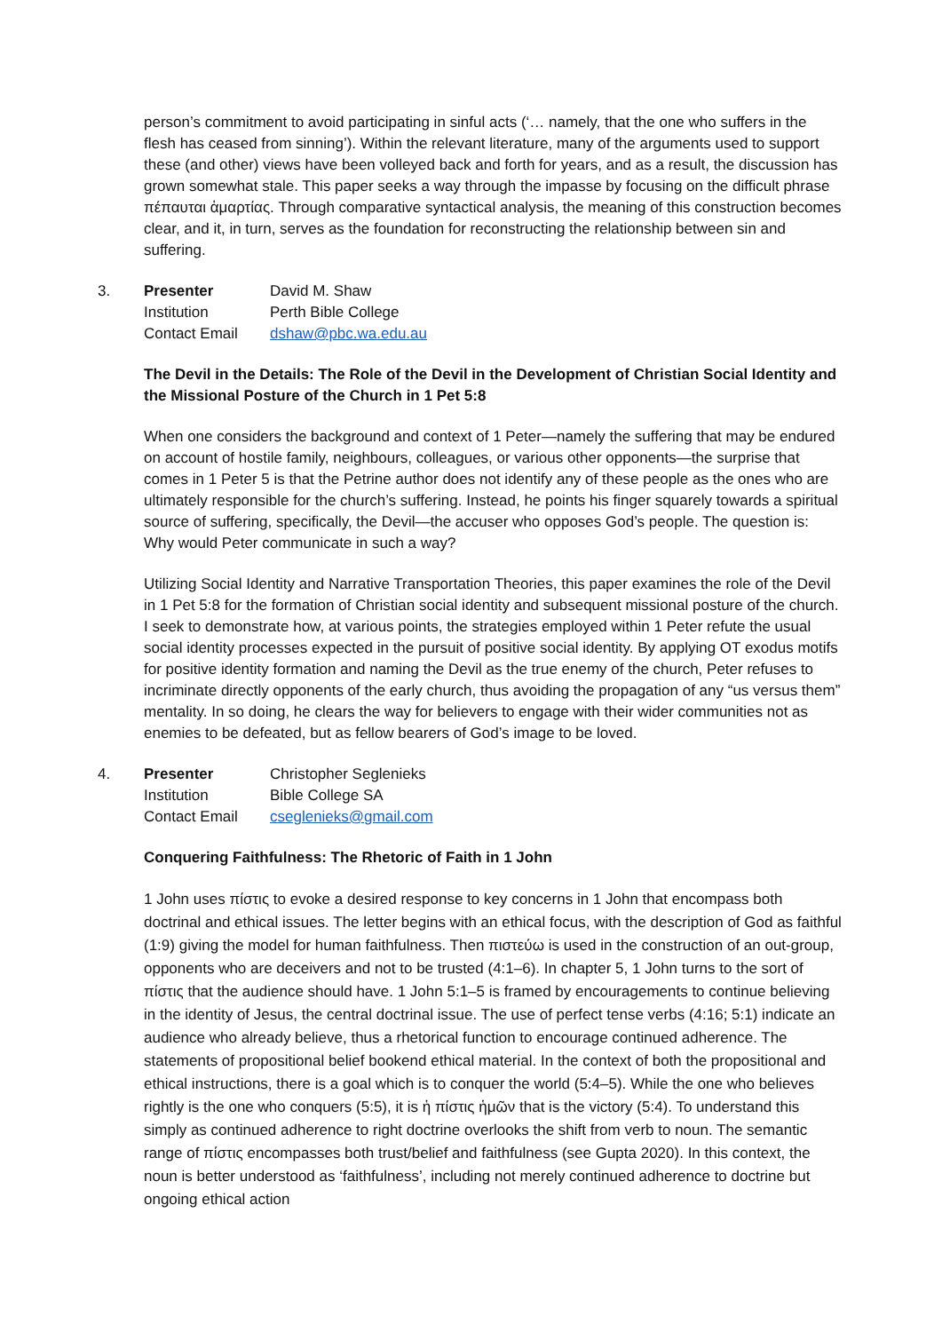person’s commitment to avoid participating in sinful acts (‘… namely, that the one who suffers in the flesh has ceased from sinning’). Within the relevant literature, many of the arguments used to support these (and other) views have been volleyed back and forth for years, and as a result, the discussion has grown somewhat stale. This paper seeks a way through the impasse by focusing on the difficult phrase πέπαυται ἁμαρτίας. Through comparative syntactical analysis, the meaning of this construction becomes clear, and it, in turn, serves as the foundation for reconstructing the relationship between sin and suffering.
3.
| Presenter | David M. Shaw |
| Institution | Perth Bible College |
| Contact Email | dshaw@pbc.wa.edu.au |
The Devil in the Details: The Role of the Devil in the Development of Christian Social Identity and the Missional Posture of the Church in 1 Pet 5:8
When one considers the background and context of 1 Peter—namely the suffering that may be endured on account of hostile family, neighbours, colleagues, or various other opponents—the surprise that comes in 1 Peter 5 is that the Petrine author does not identify any of these people as the ones who are ultimately responsible for the church’s suffering. Instead, he points his finger squarely towards a spiritual source of suffering, specifically, the Devil—the accuser who opposes God’s people. The question is: Why would Peter communicate in such a way?
Utilizing Social Identity and Narrative Transportation Theories, this paper examines the role of the Devil in 1 Pet 5:8 for the formation of Christian social identity and subsequent missional posture of the church. I seek to demonstrate how, at various points, the strategies employed within 1 Peter refute the usual social identity processes expected in the pursuit of positive social identity. By applying OT exodus motifs for positive identity formation and naming the Devil as the true enemy of the church, Peter refuses to incriminate directly opponents of the early church, thus avoiding the propagation of any “us versus them” mentality. In so doing, he clears the way for believers to engage with their wider communities not as enemies to be defeated, but as fellow bearers of God’s image to be loved.
4.
| Presenter | Christopher Seglenieks |
| Institution | Bible College SA |
| Contact Email | cseglenieks@gmail.com |
Conquering Faithfulness: The Rhetoric of Faith in 1 John
1 John uses πίστις to evoke a desired response to key concerns in 1 John that encompass both doctrinal and ethical issues. The letter begins with an ethical focus, with the description of God as faithful (1:9) giving the model for human faithfulness. Then πιστεύω is used in the construction of an out-group, opponents who are deceivers and not to be trusted (4:1–6). In chapter 5, 1 John turns to the sort of πίστις that the audience should have. 1 John 5:1–5 is framed by encouragements to continue believing in the identity of Jesus, the central doctrinal issue. The use of perfect tense verbs (4:16; 5:1) indicate an audience who already believe, thus a rhetorical function to encourage continued adherence. The statements of propositional belief bookend ethical material. In the context of both the propositional and ethical instructions, there is a goal which is to conquer the world (5:4–5). While the one who believes rightly is the one who conquers (5:5), it is ἡ πίστις ἡμῶν that is the victory (5:4). To understand this simply as continued adherence to right doctrine overlooks the shift from verb to noun. The semantic range of πίστις encompasses both trust/belief and faithfulness (see Gupta 2020). In this context, the noun is better understood as ‘faithfulness’, including not merely continued adherence to doctrine but ongoing ethical action